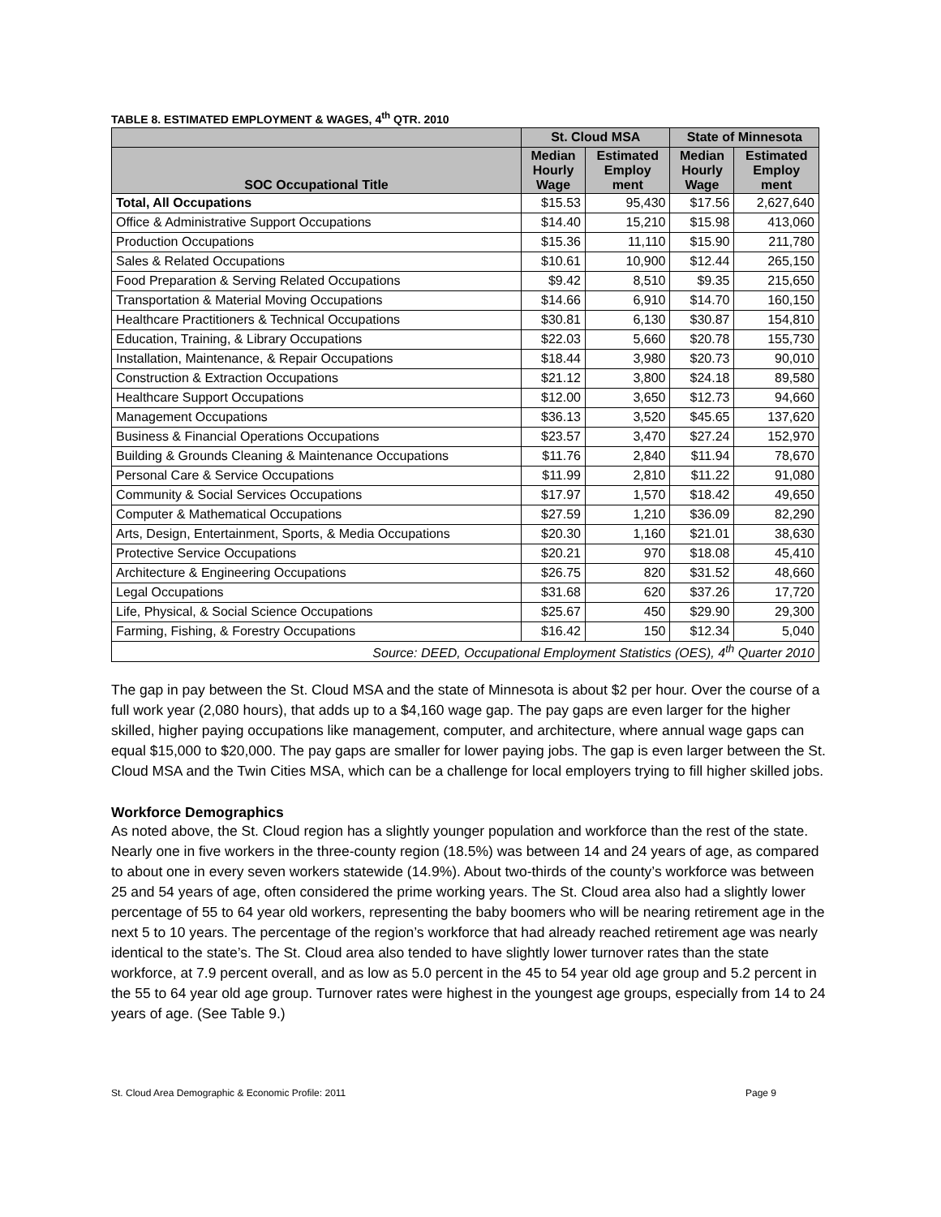TABLE 8. ESTIMATED EMPLOYMENT & WAGES, 4<sup>th</sup> QTR. 2010
| | St. Cloud MSA | | State of Minnesota | |
| --- | --- | --- | --- | --- |
| SOC Occupational Title | Median Hourly Wage | Estimated Employ ment | Median Hourly Wage | Estimated Employ ment |
| Total, All Occupations | $15.53 | 95,430 | $17.56 | 2,627,640 |
| Office & Administrative Support Occupations | $14.40 | 15,210 | $15.98 | 413,060 |
| Production Occupations | $15.36 | 11,110 | $15.90 | 211,780 |
| Sales & Related Occupations | $10.61 | 10,900 | $12.44 | 265,150 |
| Food Preparation & Serving Related Occupations | $9.42 | 8,510 | $9.35 | 215,650 |
| Transportation & Material Moving Occupations | $14.66 | 6,910 | $14.70 | 160,150 |
| Healthcare Practitioners & Technical Occupations | $30.81 | 6,130 | $30.87 | 154,810 |
| Education, Training, & Library Occupations | $22.03 | 5,660 | $20.78 | 155,730 |
| Installation, Maintenance, & Repair Occupations | $18.44 | 3,980 | $20.73 | 90,010 |
| Construction & Extraction Occupations | $21.12 | 3,800 | $24.18 | 89,580 |
| Healthcare Support Occupations | $12.00 | 3,650 | $12.73 | 94,660 |
| Management Occupations | $36.13 | 3,520 | $45.65 | 137,620 |
| Business & Financial Operations Occupations | $23.57 | 3,470 | $27.24 | 152,970 |
| Building & Grounds Cleaning & Maintenance Occupations | $11.76 | 2,840 | $11.94 | 78,670 |
| Personal Care & Service Occupations | $11.99 | 2,810 | $11.22 | 91,080 |
| Community & Social Services Occupations | $17.97 | 1,570 | $18.42 | 49,650 |
| Computer & Mathematical Occupations | $27.59 | 1,210 | $36.09 | 82,290 |
| Arts, Design, Entertainment, Sports, & Media Occupations | $20.30 | 1,160 | $21.01 | 38,630 |
| Protective Service Occupations | $20.21 | 970 | $18.08 | 45,410 |
| Architecture & Engineering Occupations | $26.75 | 820 | $31.52 | 48,660 |
| Legal Occupations | $31.68 | 620 | $37.26 | 17,720 |
| Life, Physical, & Social Science Occupations | $25.67 | 450 | $29.90 | 29,300 |
| Farming, Fishing, & Forestry Occupations | $16.42 | 150 | $12.34 | 5,040 |
| Source: DEED, Occupational Employment Statistics (OES), 4<sup>th</sup> Quarter 2010 | | | | |
The gap in pay between the St. Cloud MSA and the state of Minnesota is about $2 per hour. Over the course of a full work year (2,080 hours), that adds up to a $4,160 wage gap. The pay gaps are even larger for the higher skilled, higher paying occupations like management, computer, and architecture, where annual wage gaps can equal $15,000 to $20,000. The pay gaps are smaller for lower paying jobs. The gap is even larger between the St. Cloud MSA and the Twin Cities MSA, which can be a challenge for local employers trying to fill higher skilled jobs.
Workforce Demographics
As noted above, the St. Cloud region has a slightly younger population and workforce than the rest of the state. Nearly one in five workers in the three-county region (18.5%) was between 14 and 24 years of age, as compared to about one in every seven workers statewide (14.9%). About two-thirds of the county’s workforce was between 25 and 54 years of age, often considered the prime working years. The St. Cloud area also had a slightly lower percentage of 55 to 64 year old workers, representing the baby boomers who will be nearing retirement age in the next 5 to 10 years. The percentage of the region’s workforce that had already reached retirement age was nearly identical to the state’s. The St. Cloud area also tended to have slightly lower turnover rates than the state workforce, at 7.9 percent overall, and as low as 5.0 percent in the 45 to 54 year old age group and 5.2 percent in the 55 to 64 year old age group. Turnover rates were highest in the youngest age groups, especially from 14 to 24 years of age. (See Table 9.)
St. Cloud Area Demographic & Economic Profile: 2011 Page 9